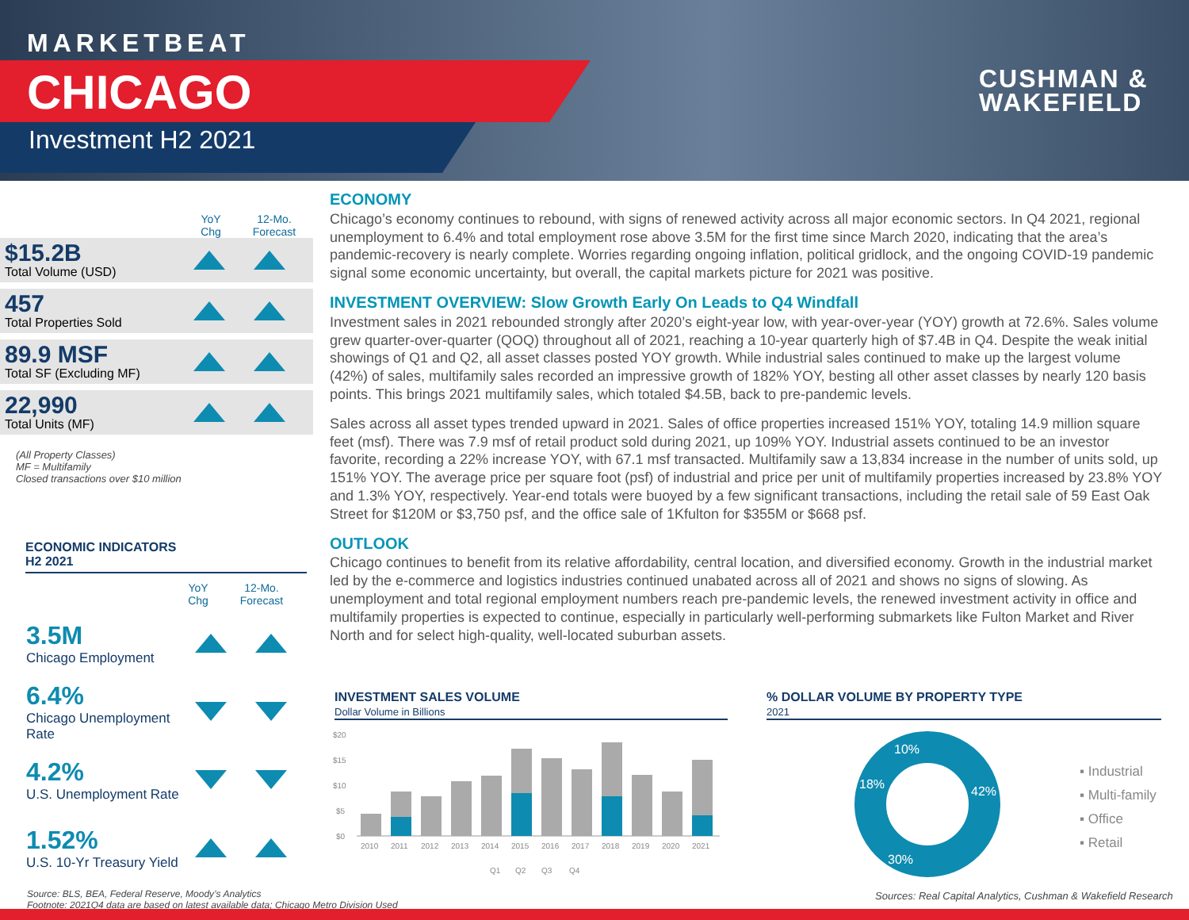MARKETBEAT
CHICAGO
Investment H2 2021
CUSHMAN &
WAKEFIELD
YoY
Chg 12-Mo.
Forecast
$15.2B
Total Volume (USD)
457
Total Properties Sold
89.9 MSF
Total SF (Excluding MF)
22,990
Total Units (MF)
(All Property Classes)
MF = Multifamily
Closed transactions over $10 million
ECONOMIC INDICATORS
H2 2021
YoY
Chg 12-Mo.
Forecast
3.5M
Chicago Employment
6.4%
Chicago Unemployment Rate
4.2%
U.S. Unemployment Rate
1.52%
U.S. 10-Yr Treasury Yield
ECONOMY
Chicago’s economy continues to rebound, with signs of renewed activity across all major economic sectors. In Q4 2021, regional unemployment to 6.4% and total employment rose above 3.5M for the first time since March 2020, indicating that the area’s pandemic-recovery is nearly complete. Worries regarding ongoing inflation, political gridlock, and the ongoing COVID-19 pandemic signal some economic uncertainty, but overall, the capital markets picture for 2021 was positive.
INVESTMENT OVERVIEW: Slow Growth Early On Leads to Q4 Windfall
Investment sales in 2021 rebounded strongly after 2020’s eight-year low, with year-over-year (YOY) growth at 72.6%. Sales volume grew quarter-over-quarter (QOQ) throughout all of 2021, reaching a 10-year quarterly high of $7.4B in Q4. Despite the weak initial showings of Q1 and Q2, all asset classes posted YOY growth. While industrial sales continued to make up the largest volume (42%) of sales, multifamily sales recorded an impressive growth of 182% YOY, besting all other asset classes by nearly 120 basis points. This brings 2021 multifamily sales, which totaled $4.5B, back to pre-pandemic levels.
Sales across all asset types trended upward in 2021. Sales of office properties increased 151% YOY, totaling 14.9 million square feet (msf). There was 7.9 msf of retail product sold during 2021, up 109% YOY. Industrial assets continued to be an investor favorite, recording a 22% increase YOY, with 67.1 msf transacted. Multifamily saw a 13,834 increase in the number of units sold, up 151% YOY. The average price per square foot (psf) of industrial and price per unit of multifamily properties increased by 23.8% YOY and 1.3% YOY, respectively. Year-end totals were buoyed by a few significant transactions, including the retail sale of 59 East Oak Street for $120M or $3,750 psf, and the office sale of 1Kfulton for $355M or $668 psf.
OUTLOOK
Chicago continues to benefit from its relative affordability, central location, and diversified economy. Growth in the industrial market led by the e-commerce and logistics industries continued unabated across all of 2021 and shows no signs of slowing. As unemployment and total regional employment numbers reach pre-pandemic levels, the renewed investment activity in office and multifamily properties is expected to continue, especially in particularly well-performing submarkets like Fulton Market and River North and for select high-quality, well-located suburban assets.
INVESTMENT SALES VOLUME
Dollar Volume in Billions
$20
$15
$10
$5
$0
2010
2011
2012
2013
2014
2015
2016
2017
2018
2019
2020
2021
Q1
Q2
Q3
Q4
% DOLLAR VOLUME BY PROPERTY TYPE
2021
42%
30%
18%
10%
▪ Industrial
▪ Multi-family
▪ Office
▪ Retail
Sources: Real Capital Analytics, Cushman & Wakefield Research
Source: BLS, BEA, Federal Reserve, Moody’s Analytics
Footnote: 2021Q4 data are based on latest available data; Chicago Metro Division Used